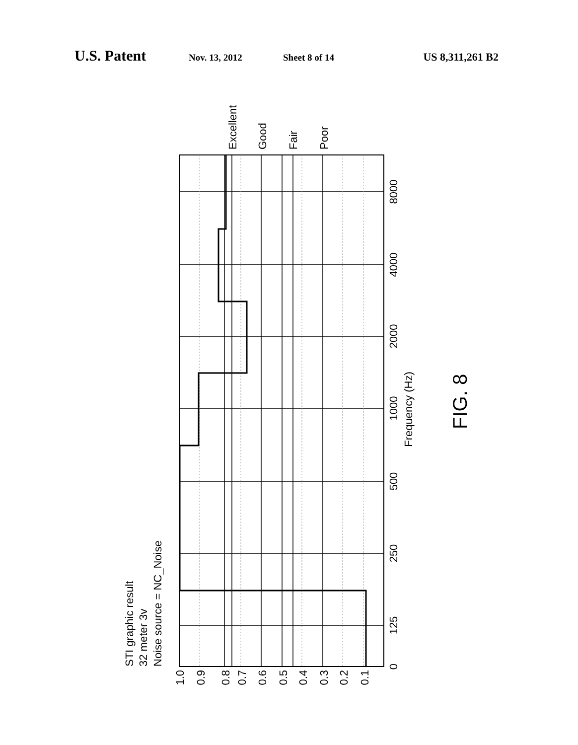U.S. Patent Nov. 13, 2012 Sheet 8 of 14 US 8,311,261 B2
0
125
250
500
1000
2000
4000
8000
Frequency (Hz)
1.0
0.9
0.8
0.7
0.6
0.5
0.4
0.3
0.2
0.1
Excellent
Good
Fair
Poor
STI graphic result
32 meter 3v
Noise source = NC_Noise
FIG. 8